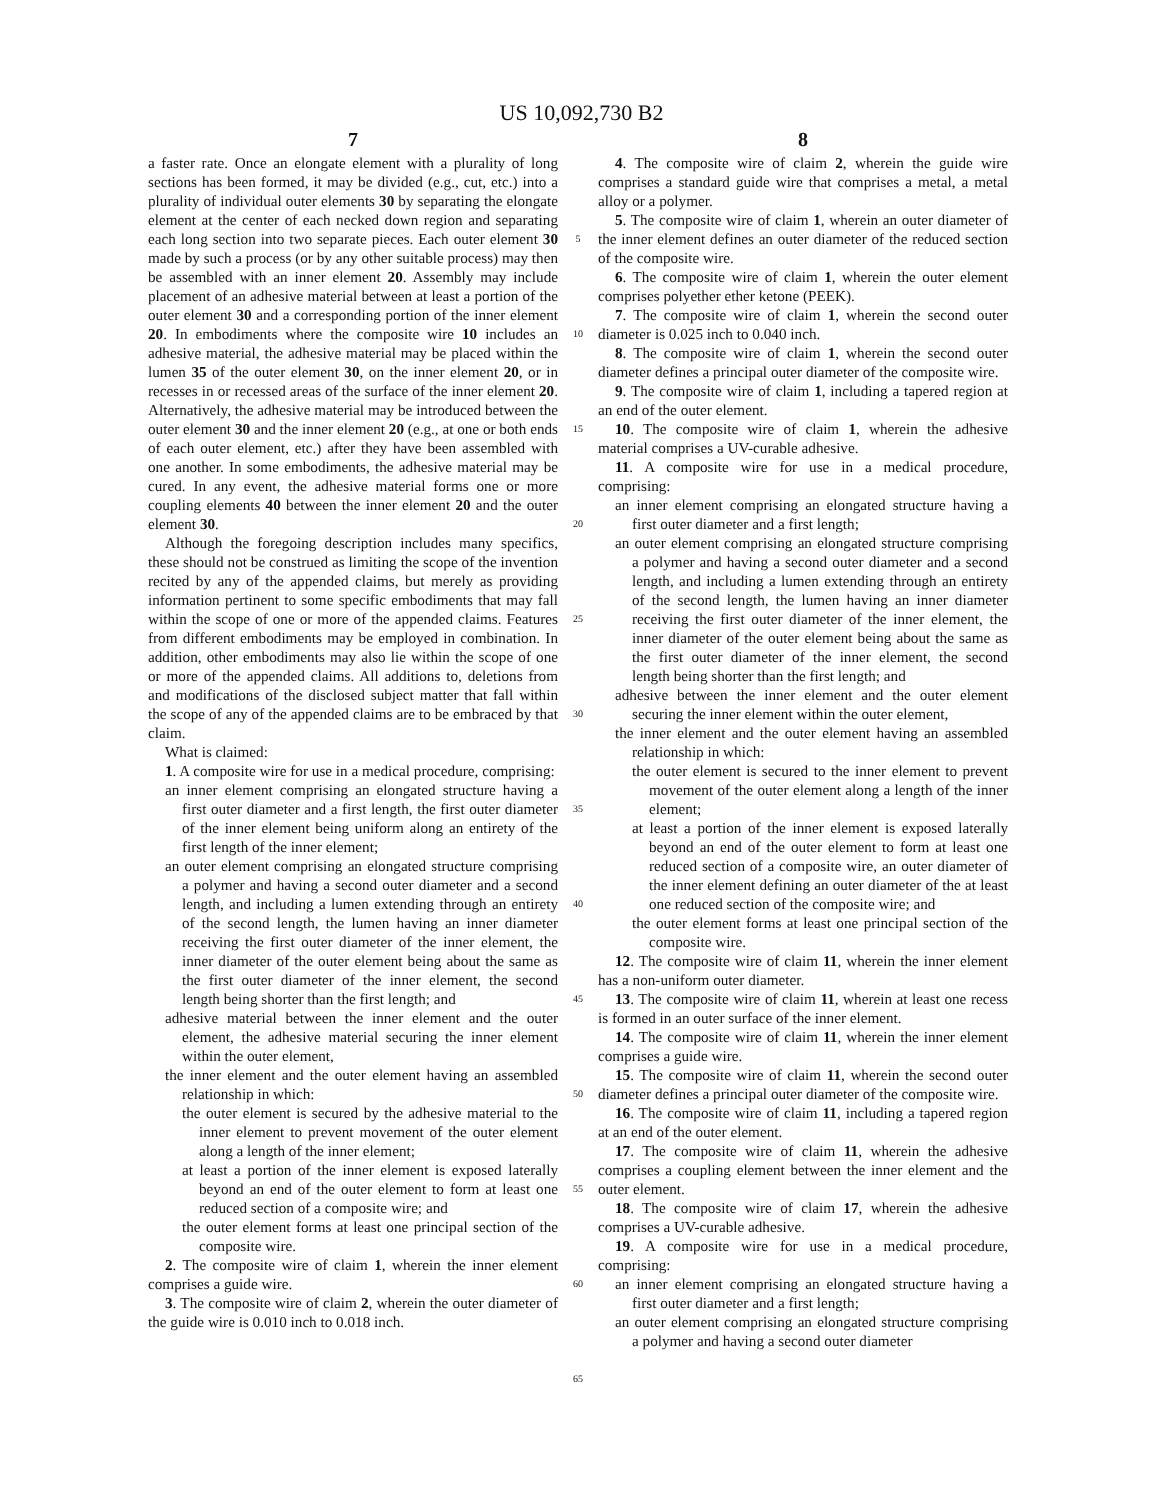US 10,092,730 B2
7
a faster rate. Once an elongate element with a plurality of long sections has been formed, it may be divided (e.g., cut, etc.) into a plurality of individual outer elements 30 by separating the elongate element at the center of each necked down region and separating each long section into two separate pieces. Each outer element 30 made by such a process (or by any other suitable process) may then be assembled with an inner element 20. Assembly may include placement of an adhesive material between at least a portion of the outer element 30 and a corresponding portion of the inner element 20. In embodiments where the composite wire 10 includes an adhesive material, the adhesive material may be placed within the lumen 35 of the outer element 30, on the inner element 20, or in recesses in or recessed areas of the surface of the inner element 20. Alternatively, the adhesive material may be introduced between the outer element 30 and the inner element 20 (e.g., at one or both ends of each outer element, etc.) after they have been assembled with one another. In some embodiments, the adhesive material may be cured. In any event, the adhesive material forms one or more coupling elements 40 between the inner element 20 and the outer element 30.
Although the foregoing description includes many specifics, these should not be construed as limiting the scope of the invention recited by any of the appended claims, but merely as providing information pertinent to some specific embodiments that may fall within the scope of one or more of the appended claims. Features from different embodiments may be employed in combination. In addition, other embodiments may also lie within the scope of one or more of the appended claims. All additions to, deletions from and modifications of the disclosed subject matter that fall within the scope of any of the appended claims are to be embraced by that claim.
What is claimed:
1. A composite wire for use in a medical procedure, comprising:
an inner element comprising an elongated structure having a first outer diameter and a first length, the first outer diameter of the inner element being uniform along an entirety of the first length of the inner element;
an outer element comprising an elongated structure comprising a polymer and having a second outer diameter and a second length, and including a lumen extending through an entirety of the second length, the lumen having an inner diameter receiving the first outer diameter of the inner element, the inner diameter of the outer element being about the same as the first outer diameter of the inner element, the second length being shorter than the first length; and
adhesive material between the inner element and the outer element, the adhesive material securing the inner element within the outer element,
the inner element and the outer element having an assembled relationship in which:
the outer element is secured by the adhesive material to the inner element to prevent movement of the outer element along a length of the inner element;
at least a portion of the inner element is exposed laterally beyond an end of the outer element to form at least one reduced section of a composite wire; and
the outer element forms at least one principal section of the composite wire.
2. The composite wire of claim 1, wherein the inner element comprises a guide wire.
3. The composite wire of claim 2, wherein the outer diameter of the guide wire is 0.010 inch to 0.018 inch.
5
10
15
20
25
30
35
40
45
50
55
60
65
8
4. The composite wire of claim 2, wherein the guide wire comprises a standard guide wire that comprises a metal, a metal alloy or a polymer.
5. The composite wire of claim 1, wherein an outer diameter of the inner element defines an outer diameter of the reduced section of the composite wire.
6. The composite wire of claim 1, wherein the outer element comprises polyether ether ketone (PEEK).
7. The composite wire of claim 1, wherein the second outer diameter is 0.025 inch to 0.040 inch.
8. The composite wire of claim 1, wherein the second outer diameter defines a principal outer diameter of the composite wire.
9. The composite wire of claim 1, including a tapered region at an end of the outer element.
10. The composite wire of claim 1, wherein the adhesive material comprises a UV-curable adhesive.
11. A composite wire for use in a medical procedure, comprising:
an inner element comprising an elongated structure having a first outer diameter and a first length;
an outer element comprising an elongated structure comprising a polymer and having a second outer diameter and a second length, and including a lumen extending through an entirety of the second length, the lumen having an inner diameter receiving the first outer diameter of the inner element, the inner diameter of the outer element being about the same as the first outer diameter of the inner element, the second length being shorter than the first length; and
adhesive between the inner element and the outer element securing the inner element within the outer element,
the inner element and the outer element having an assembled relationship in which:
the outer element is secured to the inner element to prevent movement of the outer element along a length of the inner element;
at least a portion of the inner element is exposed laterally beyond an end of the outer element to form at least one reduced section of a composite wire, an outer diameter of the inner element defining an outer diameter of the at least one reduced section of the composite wire; and
the outer element forms at least one principal section of the composite wire.
12. The composite wire of claim 11, wherein the inner element has a non-uniform outer diameter.
13. The composite wire of claim 11, wherein at least one recess is formed in an outer surface of the inner element.
14. The composite wire of claim 11, wherein the inner element comprises a guide wire.
15. The composite wire of claim 11, wherein the second outer diameter defines a principal outer diameter of the composite wire.
16. The composite wire of claim 11, including a tapered region at an end of the outer element.
17. The composite wire of claim 11, wherein the adhesive comprises a coupling element between the inner element and the outer element.
18. The composite wire of claim 17, wherein the adhesive comprises a UV-curable adhesive.
19. A composite wire for use in a medical procedure, comprising:
an inner element comprising an elongated structure having a first outer diameter and a first length;
an outer element comprising an elongated structure comprising a polymer and having a second outer diameter